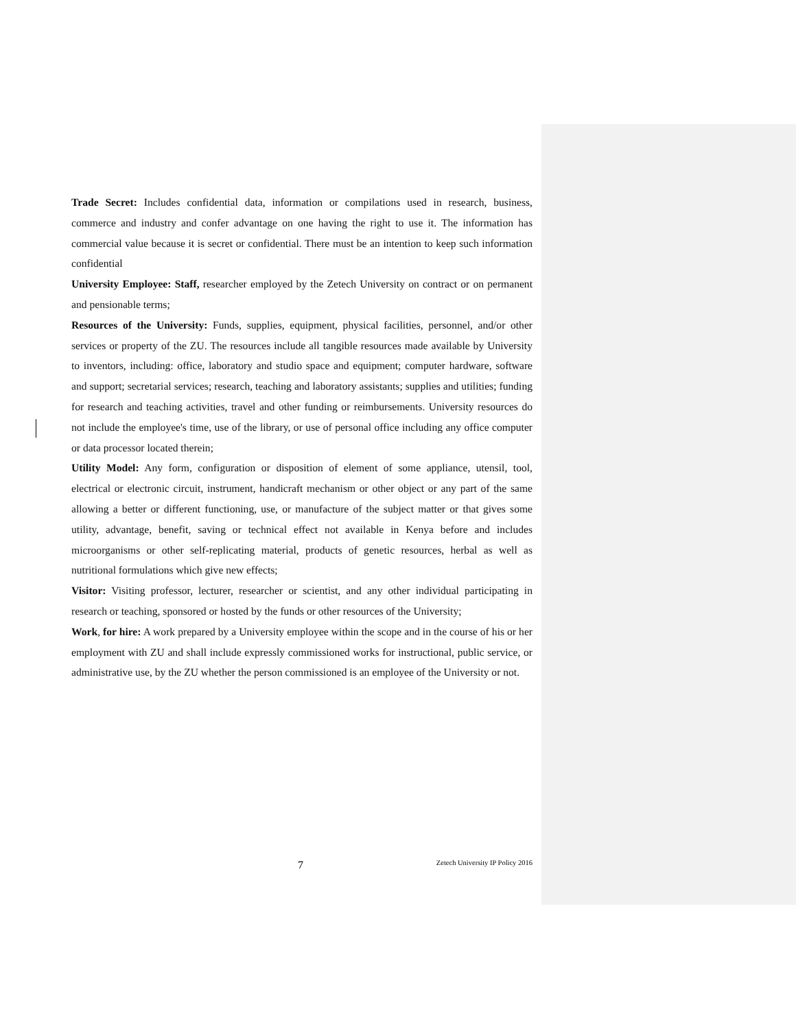Trade Secret: Includes confidential data, information or compilations used in research, business, commerce and industry and confer advantage on one having the right to use it. The information has commercial value because it is secret or confidential. There must be an intention to keep such information confidential
University Employee: Staff, researcher employed by the Zetech University on contract or on permanent and pensionable terms;
Resources of the University: Funds, supplies, equipment, physical facilities, personnel, and/or other services or property of the ZU. The resources include all tangible resources made available by University to inventors, including: office, laboratory and studio space and equipment; computer hardware, software and support; secretarial services; research, teaching and laboratory assistants; supplies and utilities; funding for research and teaching activities, travel and other funding or reimbursements. University resources do not include the employee's time, use of the library, or use of personal office including any office computer or data processor located therein;
Utility Model: Any form, configuration or disposition of element of some appliance, utensil, tool, electrical or electronic circuit, instrument, handicraft mechanism or other object or any part of the same allowing a better or different functioning, use, or manufacture of the subject matter or that gives some utility, advantage, benefit, saving or technical effect not available in Kenya before and includes microorganisms or other self-replicating material, products of genetic resources, herbal as well as nutritional formulations which give new effects;
Visitor: Visiting professor, lecturer, researcher or scientist, and any other individual participating in research or teaching, sponsored or hosted by the funds or other resources of the University;
Work, for hire: A work prepared by a University employee within the scope and in the course of his or her employment with ZU and shall include expressly commissioned works for instructional, public service, or administrative use, by the ZU whether the person commissioned is an employee of the University or not.
7 Zetech University IP Policy 2016